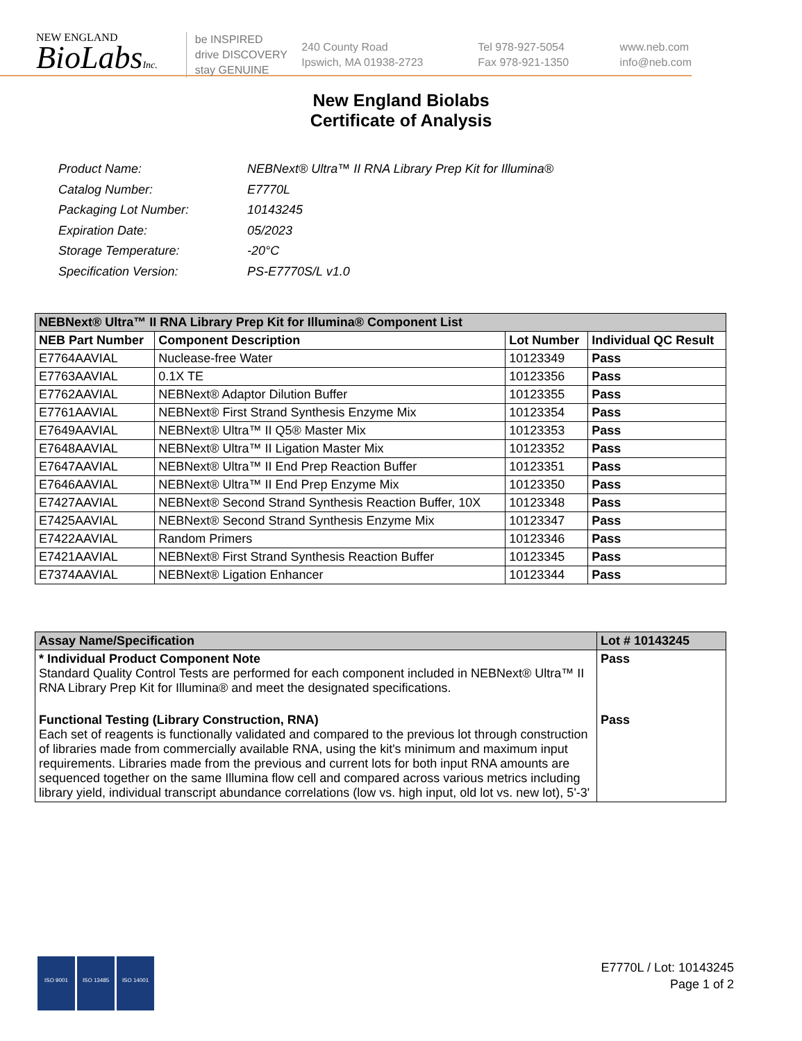NEW ENGLAND
BioLabsInc.
be INSPIRED
drive DISCOVERY
stay GENUINE
240 County Road
Ipswich, MA 01938-2723
Tel 978-927-5054
Fax 978-921-1350
www.neb.com
info@neb.com
New England Biolabs
Certificate of Analysis
| Product Name: | NEBNext® Ultra™ II RNA Library Prep Kit for Illumina® |
| Catalog Number: | E7770L |
| Packaging Lot Number: | 10143245 |
| Expiration Date: | 05/2023 |
| Storage Temperature: | -20°C |
| Specification Version: | PS-E7770S/L v1.0 |
| NEBNext® Ultra™ II RNA Library Prep Kit for Illumina® Component List | | | |
| NEB Part Number | Component Description | Lot Number | Individual QC Result |
| E7764AAVIAL | Nuclease-free Water | 10123349 | Pass |
| E7763AAVIAL | 0.1X TE | 10123356 | Pass |
| E7762AAVIAL | NEBNext® Adaptor Dilution Buffer | 10123355 | Pass |
| E7761AAVIAL | NEBNext® First Strand Synthesis Enzyme Mix | 10123354 | Pass |
| E7649AAVIAL | NEBNext® Ultra™ II Q5® Master Mix | 10123353 | Pass |
| E7648AAVIAL | NEBNext® Ultra™ II Ligation Master Mix | 10123352 | Pass |
| E7647AAVIAL | NEBNext® Ultra™ II End Prep Reaction Buffer | 10123351 | Pass |
| E7646AAVIAL | NEBNext® Ultra™ II End Prep Enzyme Mix | 10123350 | Pass |
| E7427AAVIAL | NEBNext® Second Strand Synthesis Reaction Buffer, 10X | 10123348 | Pass |
| E7425AAVIAL | NEBNext® Second Strand Synthesis Enzyme Mix | 10123347 | Pass |
| E7422AAVIAL | Random Primers | 10123346 | Pass |
| E7421AAVIAL | NEBNext® First Strand Synthesis Reaction Buffer | 10123345 | Pass |
| E7374AAVIAL | NEBNext® Ligation Enhancer | 10123344 | Pass |
| Assay Name/Specification | Lot # 10143245 |
| * Individual Product Component Note Standard Quality Control Tests are performed for each component included in NEBNext® Ultra™ II RNA Library Prep Kit for Illumina® and meet the designated specifications. | Pass |
| Functional Testing (Library Construction, RNA) Each set of reagents is functionally validated and compared to the previous lot through construction of libraries made from commercially available RNA, using the kit's minimum and maximum input requirements. Libraries made from the previous and current lots for both input RNA amounts are sequenced together on the same Illumina flow cell and compared across various metrics including library yield, individual transcript abundance correlations (low vs. high input, old lot vs. new lot), 5'-3' | Pass |
ISO 9001 ISO 13485 ISO 14001
E7770L / Lot: 10143245
Page 1 of 2